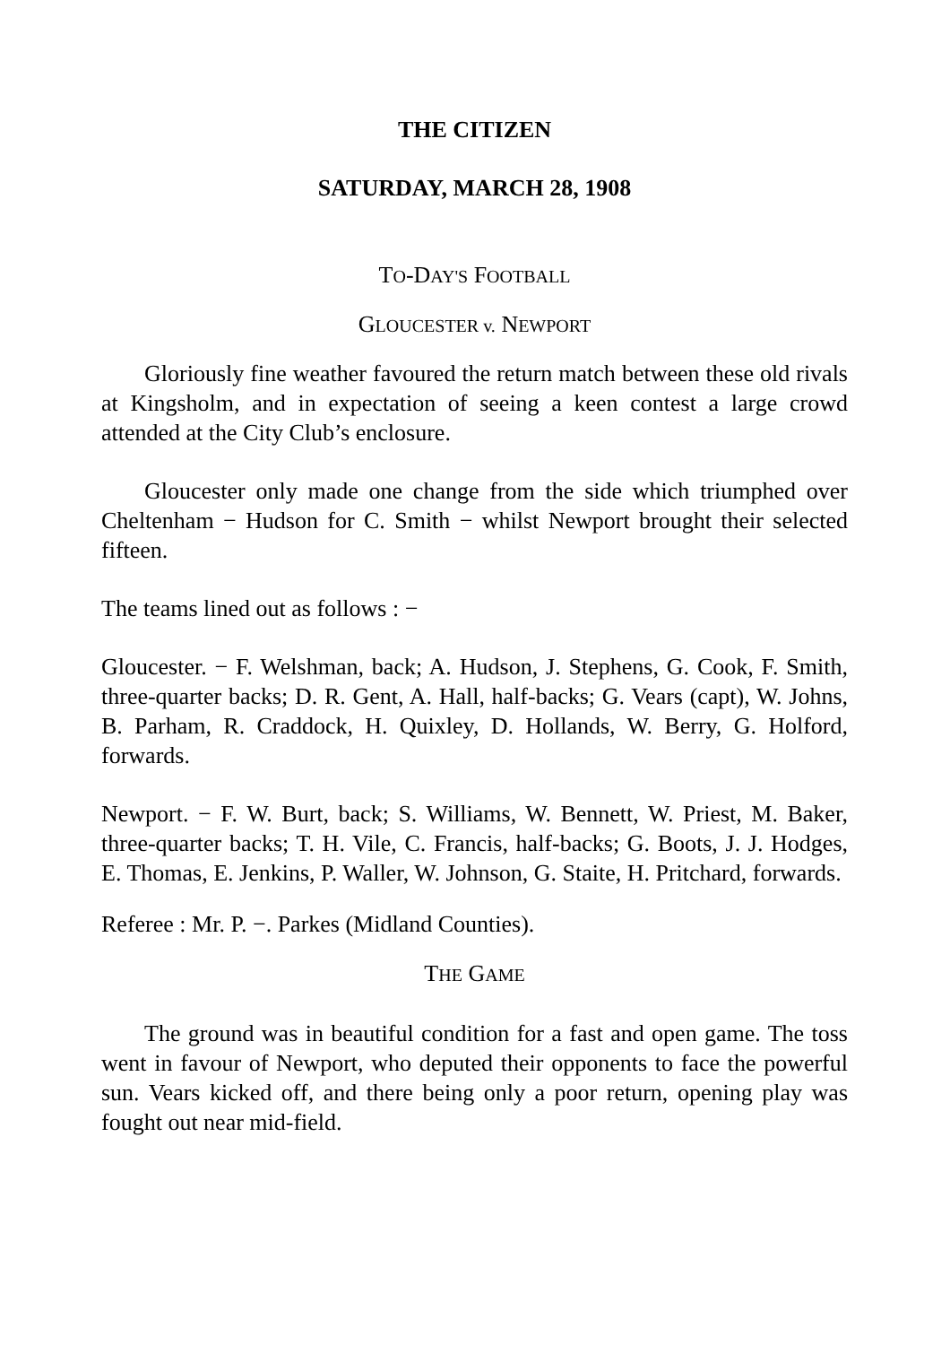THE CITIZEN
SATURDAY, MARCH 28, 1908
TO-DAY'S FOOTBALL
GLOUCESTER v. NEWPORT
Gloriously fine weather favoured the return match between these old rivals at Kingsholm, and in expectation of seeing a keen contest a large crowd attended at the City Club’s enclosure.
Gloucester only made one change from the side which triumphed over Cheltenham − Hudson for C. Smith − whilst Newport brought their selected fifteen.
The teams lined out as follows : −
Gloucester. − F. Welshman, back; A. Hudson, J. Stephens, G. Cook, F. Smith, three-quarter backs; D. R. Gent, A. Hall, half-backs; G. Vears (capt), W. Johns, B. Parham, R. Craddock, H. Quixley, D. Hollands, W. Berry, G. Holford, forwards.
Newport. − F. W. Burt, back; S. Williams, W. Bennett, W. Priest, M. Baker, three-quarter backs; T. H. Vile, C. Francis, half-backs; G. Boots, J. J. Hodges, E. Thomas, E. Jenkins, P. Waller, W. Johnson, G. Staite, H. Pritchard, forwards.
Referee : Mr. P. −. Parkes (Midland Counties).
THE GAME
The ground was in beautiful condition for a fast and open game. The toss went in favour of Newport, who deputed their opponents to face the powerful sun. Vears kicked off, and there being only a poor return, opening play was fought out near mid-field.